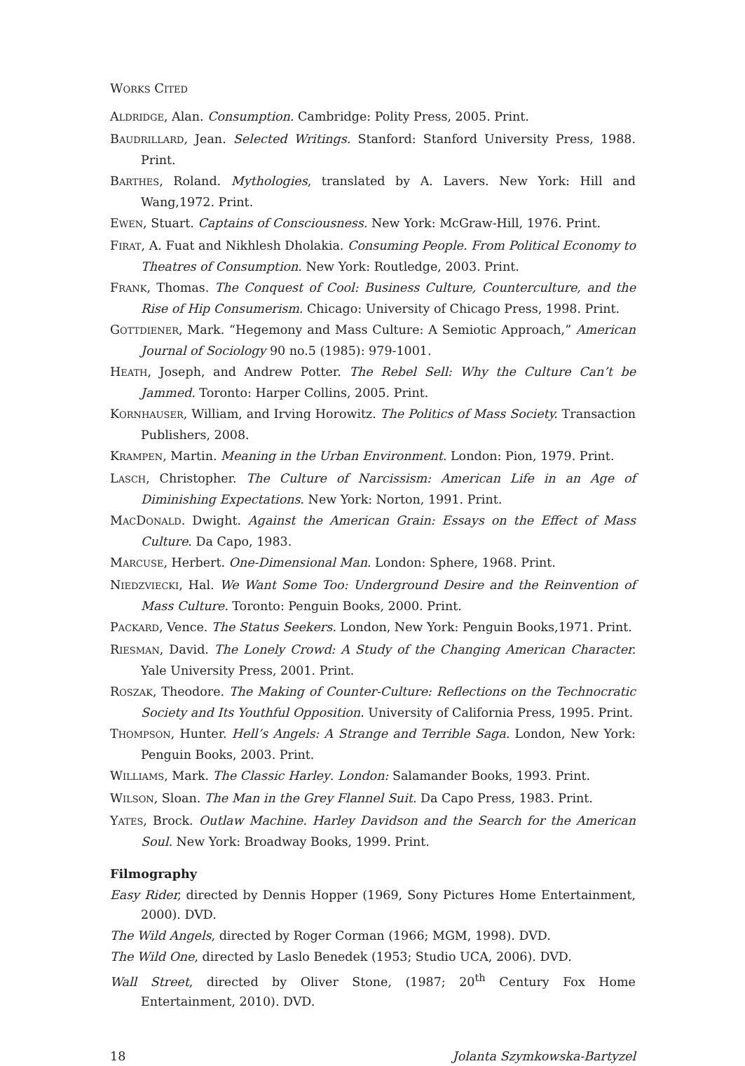WORKS CITED
ALDRIDGE, Alan. Consumption. Cambridge: Polity Press, 2005. Print.
BAUDRILLARD, Jean. Selected Writings. Stanford: Stanford University Press, 1988. Print.
BARTHES, Roland. Mythologies, translated by A. Lavers. New York: Hill and Wang,1972. Print.
EWEN, Stuart. Captains of Consciousness. New York: McGraw-Hill, 1976. Print.
FIRAT, A. Fuat and Nikhlesh Dholakia. Consuming People. From Political Economy to Theatres of Consumption. New York: Routledge, 2003. Print.
FRANK, Thomas. The Conquest of Cool: Business Culture, Counterculture, and the Rise of Hip Consumerism. Chicago: University of Chicago Press, 1998. Print.
GOTTDIENER, Mark. “Hegemony and Mass Culture: A Semiotic Approach,” American Journal of Sociology 90 no.5 (1985): 979-1001.
HEATH, Joseph, and Andrew Potter. The Rebel Sell: Why the Culture Can’t be Jammed. Toronto: Harper Collins, 2005. Print.
KORNHAUSER, William, and Irving Horowitz. The Politics of Mass Society. Transaction Publishers, 2008.
KRAMPEN, Martin. Meaning in the Urban Environment. London: Pion, 1979. Print.
LASCH, Christopher. The Culture of Narcissism: American Life in an Age of Diminishing Expectations. New York: Norton, 1991. Print.
MACDONALD. Dwight. Against the American Grain: Essays on the Effect of Mass Culture. Da Capo, 1983.
MARCUSE, Herbert. One-Dimensional Man. London: Sphere, 1968. Print.
NIEDZVIECKI, Hal. We Want Some Too: Underground Desire and the Reinvention of Mass Culture. Toronto: Penguin Books, 2000. Print.
PACKARD, Vence. The Status Seekers. London, New York: Penguin Books,1971. Print.
RIESMAN, David. The Lonely Crowd: A Study of the Changing American Character. Yale University Press, 2001. Print.
ROSZAK, Theodore. The Making of Counter-Culture: Reflections on the Technocratic Society and Its Youthful Opposition. University of California Press, 1995. Print.
THOMPSON, Hunter. Hell’s Angels: A Strange and Terrible Saga. London, New York: Penguin Books, 2003. Print.
WILLIAMS, Mark. The Classic Harley. London: Salamander Books, 1993. Print.
WILSON, Sloan. The Man in the Grey Flannel Suit. Da Capo Press, 1983. Print.
YATES, Brock. Outlaw Machine. Harley Davidson and the Search for the American Soul. New York: Broadway Books, 1999. Print.
Filmography
Easy Rider, directed by Dennis Hopper (1969, Sony Pictures Home Entertainment, 2000). DVD.
The Wild Angels, directed by Roger Corman (1966; MGM, 1998). DVD.
The Wild One, directed by Laslo Benedek (1953; Studio UCA, 2006). DVD.
Wall Street, directed by Oliver Stone, (1987; 20<sup>th</sup> Century Fox Home Entertainment, 2010). DVD.
18 Jolanta Szymkowska-Bartyzel